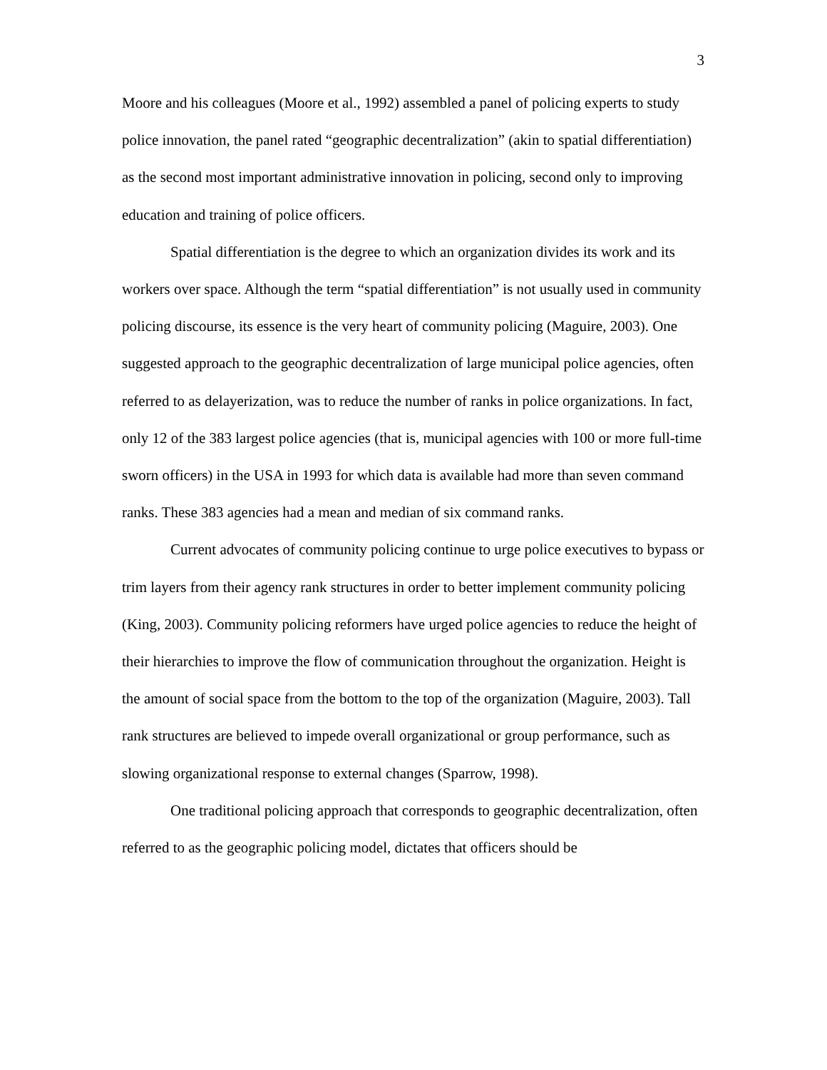3
Moore and his colleagues (Moore et al., 1992) assembled a panel of policing experts to study police innovation, the panel rated “geographic decentralization” (akin to spatial differentiation) as the second most important administrative innovation in policing, second only to improving education and training of police officers.
Spatial differentiation is the degree to which an organization divides its work and its workers over space. Although the term “spatial differentiation” is not usually used in community policing discourse, its essence is the very heart of community policing (Maguire, 2003). One suggested approach to the geographic decentralization of large municipal police agencies, often referred to as delayerization, was to reduce the number of ranks in police organizations. In fact, only 12 of the 383 largest police agencies (that is, municipal agencies with 100 or more full-time sworn officers) in the USA in 1993 for which data is available had more than seven command ranks. These 383 agencies had a mean and median of six command ranks.
Current advocates of community policing continue to urge police executives to bypass or trim layers from their agency rank structures in order to better implement community policing (King, 2003). Community policing reformers have urged police agencies to reduce the height of their hierarchies to improve the flow of communication throughout the organization. Height is the amount of social space from the bottom to the top of the organization (Maguire, 2003). Tall rank structures are believed to impede overall organizational or group performance, such as slowing organizational response to external changes (Sparrow, 1998).
One traditional policing approach that corresponds to geographic decentralization, often referred to as the geographic policing model, dictates that officers should be